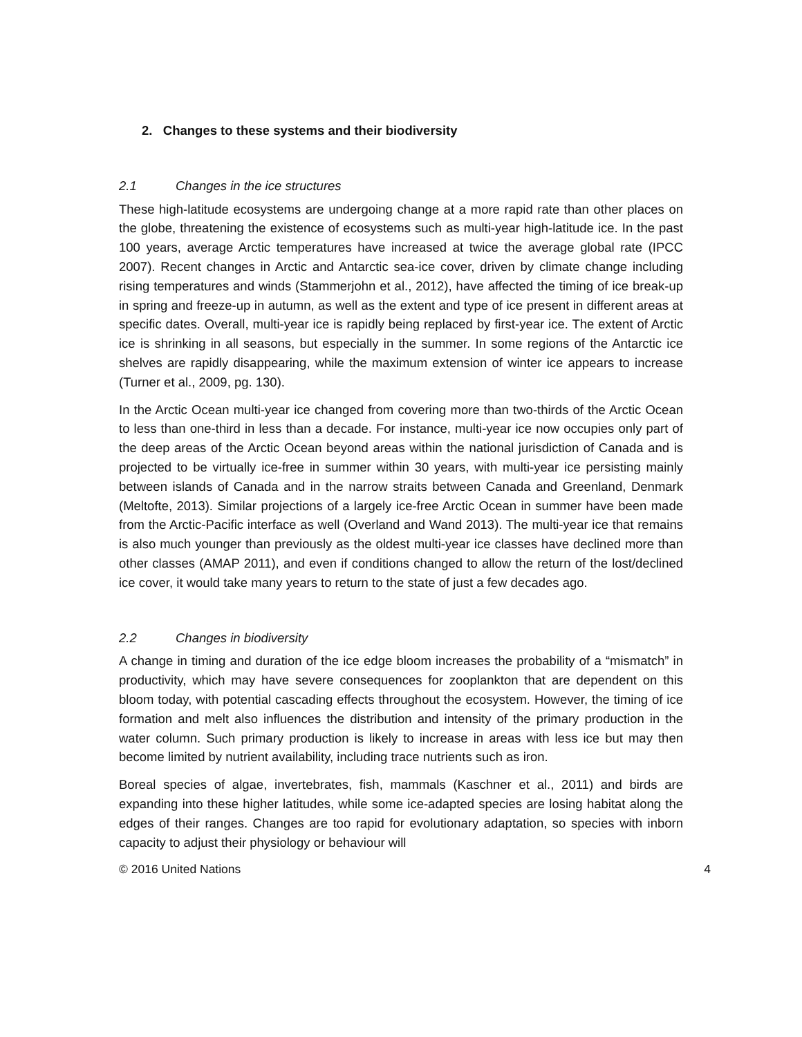2. Changes to these systems and their biodiversity
2.1 Changes in the ice structures
These high-latitude ecosystems are undergoing change at a more rapid rate than other places on the globe, threatening the existence of ecosystems such as multi-year high-latitude ice. In the past 100 years, average Arctic temperatures have increased at twice the average global rate (IPCC 2007). Recent changes in Arctic and Antarctic sea-ice cover, driven by climate change including rising temperatures and winds (Stammerjohn et al., 2012), have affected the timing of ice break-up in spring and freeze-up in autumn, as well as the extent and type of ice present in different areas at specific dates. Overall, multi-year ice is rapidly being replaced by first-year ice. The extent of Arctic ice is shrinking in all seasons, but especially in the summer. In some regions of the Antarctic ice shelves are rapidly disappearing, while the maximum extension of winter ice appears to increase (Turner et al., 2009, pg. 130).
In the Arctic Ocean multi-year ice changed from covering more than two-thirds of the Arctic Ocean to less than one-third in less than a decade. For instance, multi-year ice now occupies only part of the deep areas of the Arctic Ocean beyond areas within the national jurisdiction of Canada and is projected to be virtually ice-free in summer within 30 years, with multi-year ice persisting mainly between islands of Canada and in the narrow straits between Canada and Greenland, Denmark (Meltofte, 2013). Similar projections of a largely ice-free Arctic Ocean in summer have been made from the Arctic-Pacific interface as well (Overland and Wand 2013). The multi-year ice that remains is also much younger than previously as the oldest multi-year ice classes have declined more than other classes (AMAP 2011), and even if conditions changed to allow the return of the lost/declined ice cover, it would take many years to return to the state of just a few decades ago.
2.2 Changes in biodiversity
A change in timing and duration of the ice edge bloom increases the probability of a “mismatch” in productivity, which may have severe consequences for zooplankton that are dependent on this bloom today, with potential cascading effects throughout the ecosystem. However, the timing of ice formation and melt also influences the distribution and intensity of the primary production in the water column. Such primary production is likely to increase in areas with less ice but may then become limited by nutrient availability, including trace nutrients such as iron.
Boreal species of algae, invertebrates, fish, mammals (Kaschner et al., 2011) and birds are expanding into these higher latitudes, while some ice-adapted species are losing habitat along the edges of their ranges. Changes are too rapid for evolutionary adaptation, so species with inborn capacity to adjust their physiology or behaviour will
© 2016 United Nations 4